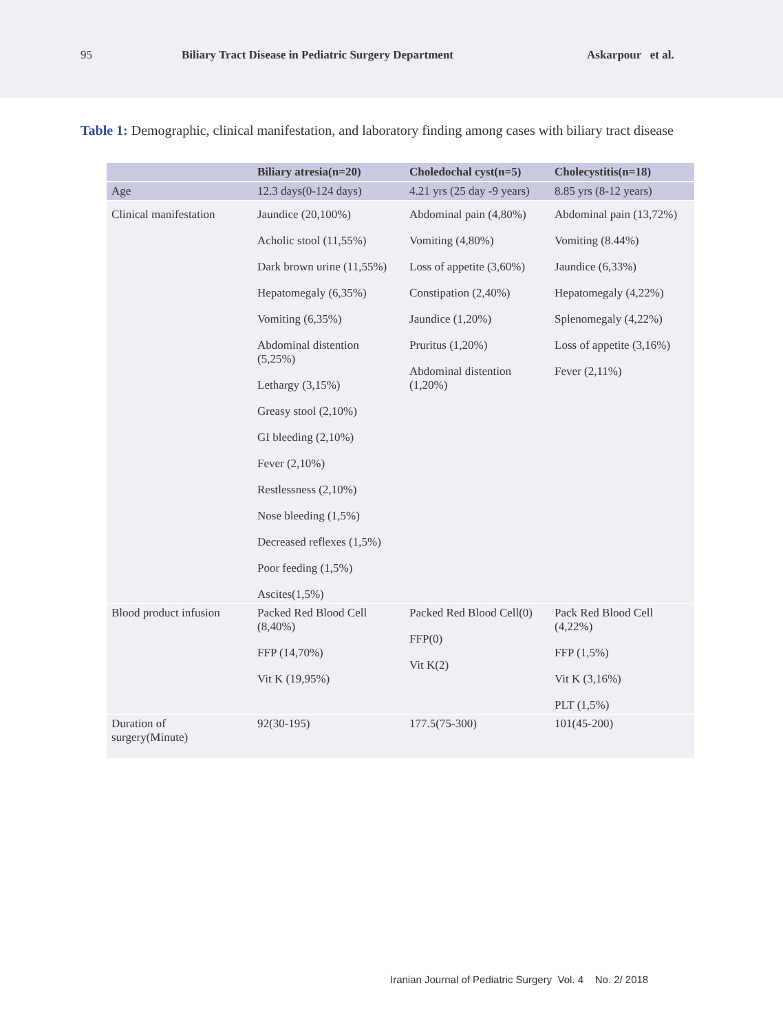95 Biliary Tract Disease in Pediatric Surgery Department Askarpour et al.
Table 1: Demographic, clinical manifestation, and laboratory finding among cases with biliary tract disease
| | Biliary atresia(n=20) | Choledochal cyst(n=5) | Cholecystitis(n=18) |
| --- | --- | --- | --- |
| Age | 12.3 days(0-124 days) | 4.21 yrs (25 day -9 years) | 8.85 yrs (8-12 years) |
| Clinical manifestation | Jaundice (20,100%) Acholic stool (11,55%) Dark brown urine (11,55%) Hepatomegaly (6,35%) Vomiting (6,35%) Abdominal distention (5,25%) Lethargy (3,15%) Greasy stool (2,10%) GI bleeding (2,10%) Fever (2,10%) Restlessness (2,10%) Nose bleeding (1,5%) Decreased reflexes (1,5%) Poor feeding (1,5%) Ascites(1,5%) | Abdominal pain (4,80%) Vomiting (4,80%) Loss of appetite (3,60%) Constipation (2,40%) Jaundice (1,20%) Pruritus (1,20%) Abdominal distention (1,20%) | Abdominal pain (13,72%) Vomiting (8.44%) Jaundice (6,33%) Hepatomegaly (4,22%) Splenomegaly (4,22%) Loss of appetite (3,16%) Fever (2,11%) |
| Blood product infusion | Packed Red Blood Cell (8,40%) FFP (14,70%) Vit K (19,95%) | Packed Red Blood Cell(0) FFP(0) Vit K(2) | Pack Red Blood Cell (4,22%) FFP (1,5%) Vit K (3,16%) PLT (1,5%) |
| Duration of surgery(Minute) | 92(30-195) | 177.5(75-300) | 101(45-200) |
Iranian Journal of Pediatric Surgery Vol. 4 No. 2/ 2018